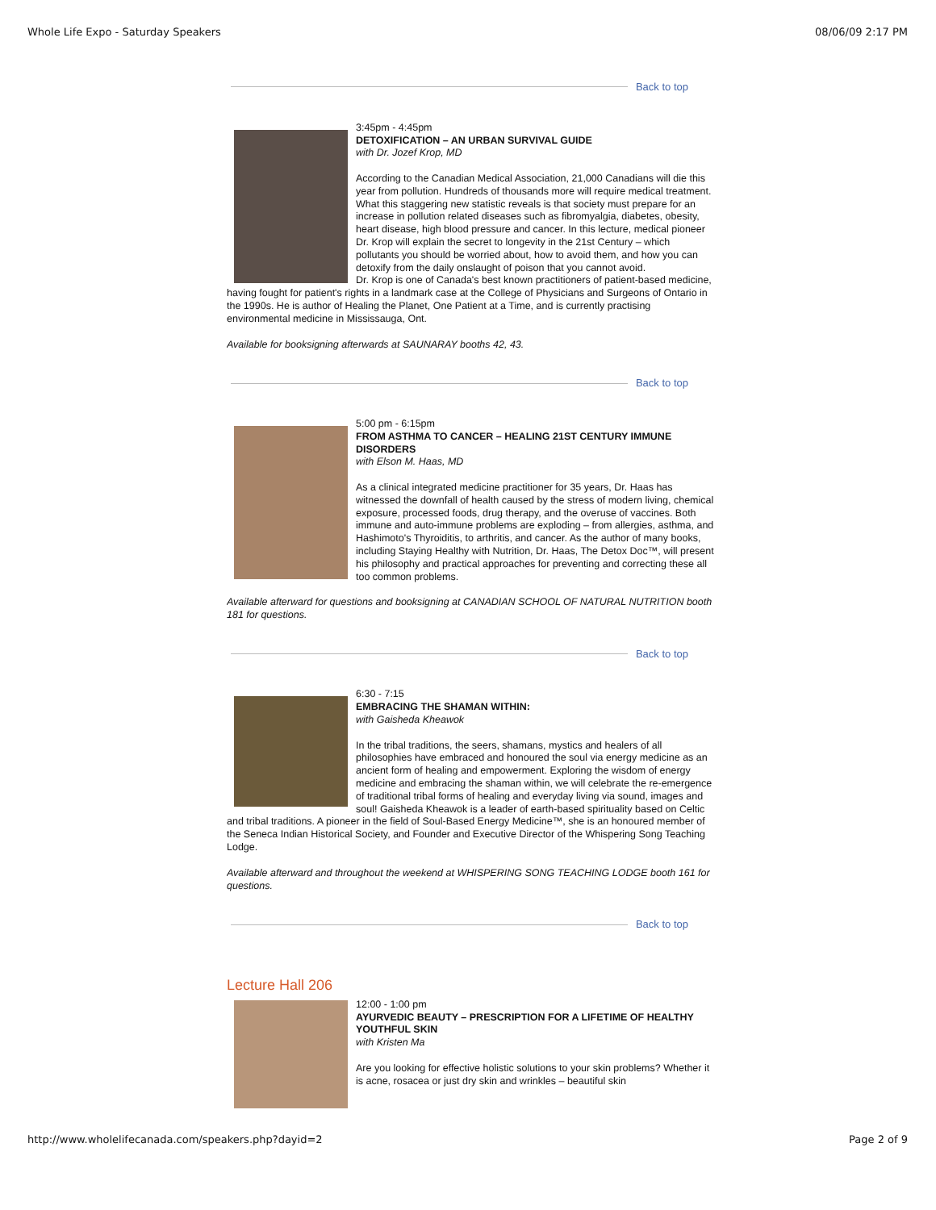Whole Life Expo - Saturday Speakers 08/06/09 2:17 PM
Back to top
3:45pm - 4:45pm
DETOXIFICATION – AN URBAN SURVIVAL GUIDE
with Dr. Jozef Krop, MD
According to the Canadian Medical Association, 21,000 Canadians will die this year from pollution. Hundreds of thousands more will require medical treatment. What this staggering new statistic reveals is that society must prepare for an increase in pollution related diseases such as fibromyalgia, diabetes, obesity, heart disease, high blood pressure and cancer. In this lecture, medical pioneer Dr. Krop will explain the secret to longevity in the 21st Century – which pollutants you should be worried about, how to avoid them, and how you can detoxify from the daily onslaught of poison that you cannot avoid.
Dr. Krop is one of Canada's best known practitioners of patient-based medicine, having fought for patient's rights in a landmark case at the College of Physicians and Surgeons of Ontario in the 1990s. He is author of Healing the Planet, One Patient at a Time, and is currently practising environmental medicine in Mississauga, Ont.
Available for booksigning afterwards at SAUNARAY booths 42, 43.
Back to top
5:00 pm - 6:15pm
FROM ASTHMA TO CANCER – HEALING 21ST CENTURY IMMUNE DISORDERS
with Elson M. Haas, MD
As a clinical integrated medicine practitioner for 35 years, Dr. Haas has witnessed the downfall of health caused by the stress of modern living, chemical exposure, processed foods, drug therapy, and the overuse of vaccines. Both immune and auto-immune problems are exploding – from allergies, asthma, and Hashimoto's Thyroiditis, to arthritis, and cancer. As the author of many books, including Staying Healthy with Nutrition, Dr. Haas, The Detox Doc™, will present his philosophy and practical approaches for preventing and correcting these all too common problems.
Available afterward for questions and booksigning at CANADIAN SCHOOL OF NATURAL NUTRITION booth 181 for questions.
Back to top
6:30 - 7:15
EMBRACING THE SHAMAN WITHIN:
with Gaisheda Kheawok
In the tribal traditions, the seers, shamans, mystics and healers of all philosophies have embraced and honoured the soul via energy medicine as an ancient form of healing and empowerment. Exploring the wisdom of energy medicine and embracing the shaman within, we will celebrate the re-emergence of traditional tribal forms of healing and everyday living via sound, images and soul! Gaisheda Kheawok is a leader of earth-based spirituality based on Celtic and tribal traditions. A pioneer in the field of Soul-Based Energy Medicine™, she is an honoured member of the Seneca Indian Historical Society, and Founder and Executive Director of the Whispering Song Teaching Lodge.
Available afterward and throughout the weekend at WHISPERING SONG TEACHING LODGE booth 161 for questions.
Back to top
Lecture Hall 206
12:00 - 1:00 pm
AYURVEDIC BEAUTY – PRESCRIPTION FOR A LIFETIME OF HEALTHY YOUTHFUL SKIN
with Kristen Ma
Are you looking for effective holistic solutions to your skin problems? Whether it is acne, rosacea or just dry skin and wrinkles – beautiful skin
http://www.wholelifecanada.com/speakers.php?dayid=2 Page 2 of 9